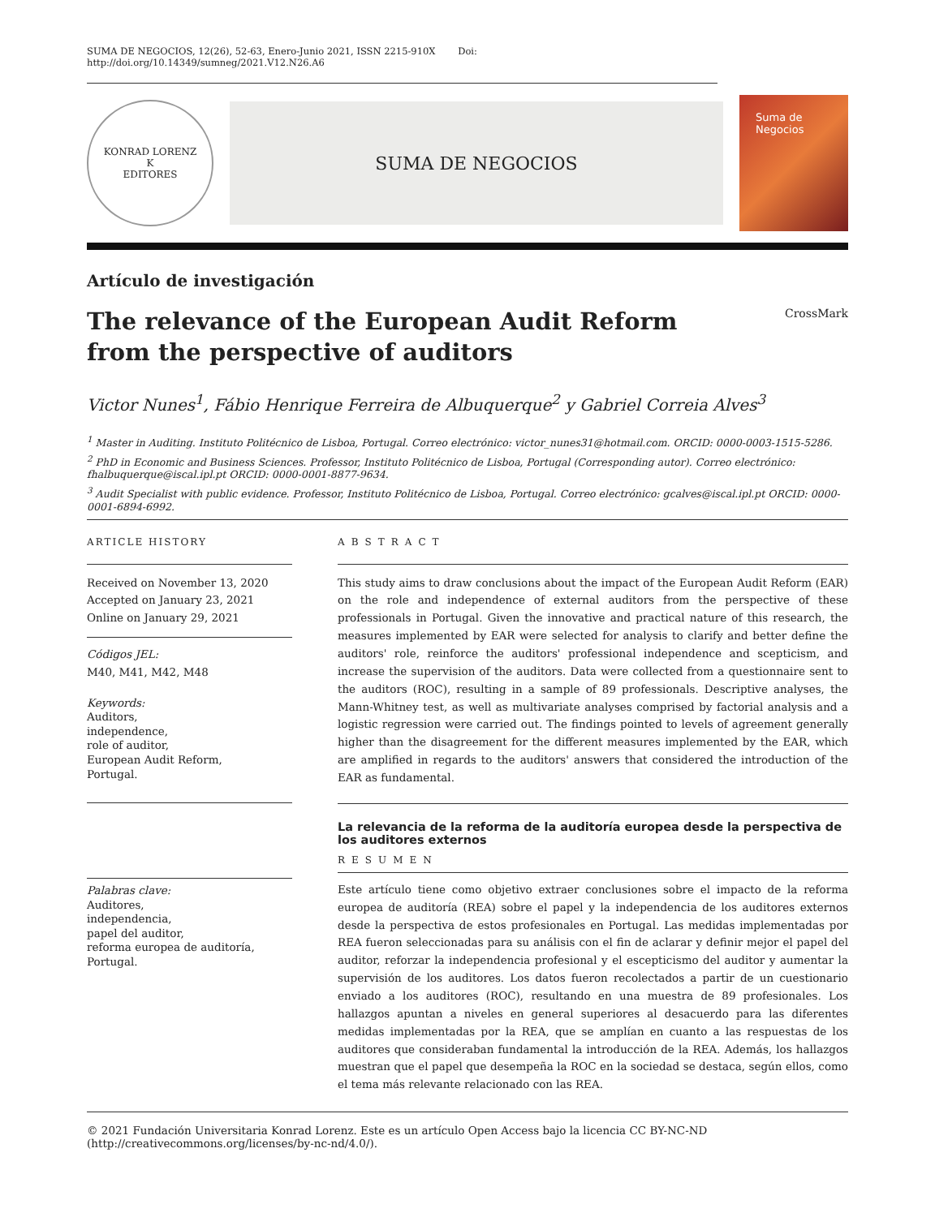SUMA DE NEGOCIOS, 12(26), 52-63, Enero-Junio 2021, ISSN 2215-910X Doi: http://doi.org/10.14349/sumneg/2021.V12.N26.A6
KONRAD LORENZ
K
EDITORES
SUMA DE NEGOCIOS
Suma de Negocios
Artículo de investigación
The relevance of the European Audit Reform from the perspective of auditors
CrossMark
Victor Nunes<sup>1</sup>, Fábio Henrique Ferreira de Albuquerque<sup>2</sup> y Gabriel Correia Alves<sup>3</sup>
<sup>1</sup> Master in Auditing. Instituto Politécnico de Lisboa, Portugal. Correo electrónico: victor_nunes31@hotmail.com. ORCID: 0000-0003-1515-5286.
<sup>2</sup> PhD in Economic and Business Sciences. Professor, Instituto Politécnico de Lisboa, Portugal (Corresponding autor). Correo electrónico: fhalbuquerque@iscal.ipl.pt ORCID: 0000-0001-8877-9634.
<sup>3</sup> Audit Specialist with public evidence. Professor, Instituto Politécnico de Lisboa, Portugal. Correo electrónico: gcalves@iscal.ipl.pt ORCID: 0000-0001-6894-6992.
ARTICLE HISTORY
Received on November 13, 2020
Accepted on January 23, 2021
Online on January 29, 2021
Códigos JEL:
M40, M41, M42, M48
Keywords:
Auditors,
independence,
role of auditor,
European Audit Reform,
Portugal.
Palabras clave:
Auditores,
independencia,
papel del auditor,
reforma europea de auditoría,
Portugal.
ABSTRACT
This study aims to draw conclusions about the impact of the European Audit Reform (EAR) on the role and independence of external auditors from the perspective of these professionals in Portugal. Given the innovative and practical nature of this research, the measures implemented by EAR were selected for analysis to clarify and better define the auditors' role, reinforce the auditors' professional independence and scepticism, and increase the supervision of the auditors. Data were collected from a questionnaire sent to the auditors (ROC), resulting in a sample of 89 professionals. Descriptive analyses, the Mann-Whitney test, as well as multivariate analyses comprised by factorial analysis and a logistic regression were carried out. The findings pointed to levels of agreement generally higher than the disagreement for the different measures implemented by the EAR, which are amplified in regards to the auditors' answers that considered the introduction of the EAR as fundamental.
La relevancia de la reforma de la auditoría europea desde la perspectiva de los auditores externos
RESUMEN
Este artículo tiene como objetivo extraer conclusiones sobre el impacto de la reforma europea de auditoría (REA) sobre el papel y la independencia de los auditores externos desde la perspectiva de estos profesionales en Portugal. Las medidas implementadas por REA fueron seleccionadas para su análisis con el fin de aclarar y definir mejor el papel del auditor, reforzar la independencia profesional y el escepticismo del auditor y aumentar la supervisión de los auditores. Los datos fueron recolectados a partir de un cuestionario enviado a los auditores (ROC), resultando en una muestra de 89 profesionales. Los hallazgos apuntan a niveles en general superiores al desacuerdo para las diferentes medidas implementadas por la REA, que se amplían en cuanto a las respuestas de los auditores que consideraban fundamental la introducción de la REA. Además, los hallazgos muestran que el papel que desempeña la ROC en la sociedad se destaca, según ellos, como el tema más relevante relacionado con las REA.
© 2021 Fundación Universitaria Konrad Lorenz. Este es un artículo Open Access bajo la licencia CC BY-NC-ND (http://creativecommons.org/licenses/by-nc-nd/4.0/).